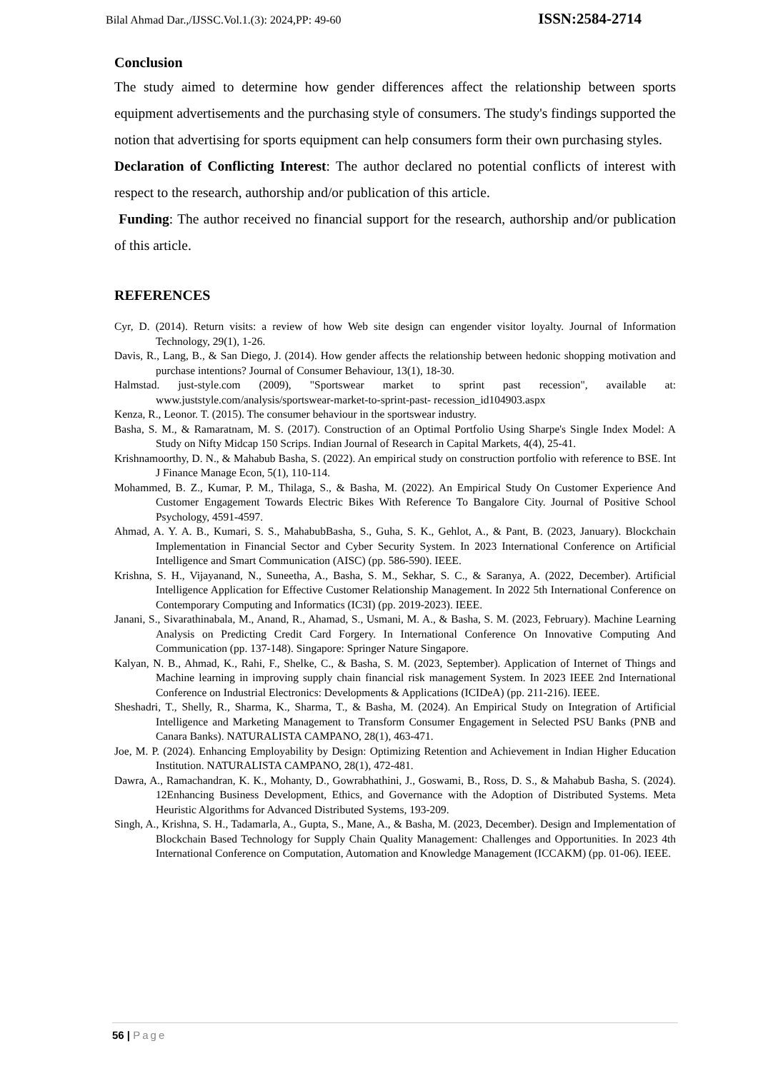Bilal Ahmad Dar.,/IJSSC.Vol.1.(3): 2024,PP: 49-60 ISSN:2584-2714
Conclusion
The study aimed to determine how gender differences affect the relationship between sports equipment advertisements and the purchasing style of consumers. The study's findings supported the notion that advertising for sports equipment can help consumers form their own purchasing styles.
Declaration of Conflicting Interest: The author declared no potential conflicts of interest with respect to the research, authorship and/or publication of this article.
Funding: The author received no financial support for the research, authorship and/or publication of this article.
REFERENCES
Cyr, D. (2014). Return visits: a review of how Web site design can engender visitor loyalty. Journal of Information Technology, 29(1), 1-26.
Davis, R., Lang, B., & San Diego, J. (2014). How gender affects the relationship between hedonic shopping motivation and purchase intentions? Journal of Consumer Behaviour, 13(1), 18-30.
Halmstad. just-style.com (2009), "Sportswear market to sprint past recession", available at: www.juststyle.com/analysis/sportswear-market-to-sprint-past- recession_id104903.aspx
Kenza, R., Leonor. T. (2015). The consumer behaviour in the sportswear industry.
Basha, S. M., & Ramaratnam, M. S. (2017). Construction of an Optimal Portfolio Using Sharpe's Single Index Model: A Study on Nifty Midcap 150 Scrips. Indian Journal of Research in Capital Markets, 4(4), 25-41.
Krishnamoorthy, D. N., & Mahabub Basha, S. (2022). An empirical study on construction portfolio with reference to BSE. Int J Finance Manage Econ, 5(1), 110-114.
Mohammed, B. Z., Kumar, P. M., Thilaga, S., & Basha, M. (2022). An Empirical Study On Customer Experience And Customer Engagement Towards Electric Bikes With Reference To Bangalore City. Journal of Positive School Psychology, 4591-4597.
Ahmad, A. Y. A. B., Kumari, S. S., MahabubBasha, S., Guha, S. K., Gehlot, A., & Pant, B. (2023, January). Blockchain Implementation in Financial Sector and Cyber Security System. In 2023 International Conference on Artificial Intelligence and Smart Communication (AISC) (pp. 586-590). IEEE.
Krishna, S. H., Vijayanand, N., Suneetha, A., Basha, S. M., Sekhar, S. C., & Saranya, A. (2022, December). Artificial Intelligence Application for Effective Customer Relationship Management. In 2022 5th International Conference on Contemporary Computing and Informatics (IC3I) (pp. 2019-2023). IEEE.
Janani, S., Sivarathinabala, M., Anand, R., Ahamad, S., Usmani, M. A., & Basha, S. M. (2023, February). Machine Learning Analysis on Predicting Credit Card Forgery. In International Conference On Innovative Computing And Communication (pp. 137-148). Singapore: Springer Nature Singapore.
Kalyan, N. B., Ahmad, K., Rahi, F., Shelke, C., & Basha, S. M. (2023, September). Application of Internet of Things and Machine learning in improving supply chain financial risk management System. In 2023 IEEE 2nd International Conference on Industrial Electronics: Developments & Applications (ICIDeA) (pp. 211-216). IEEE.
Sheshadri, T., Shelly, R., Sharma, K., Sharma, T., & Basha, M. (2024). An Empirical Study on Integration of Artificial Intelligence and Marketing Management to Transform Consumer Engagement in Selected PSU Banks (PNB and Canara Banks). NATURALISTA CAMPANO, 28(1), 463-471.
Joe, M. P. (2024). Enhancing Employability by Design: Optimizing Retention and Achievement in Indian Higher Education Institution. NATURALISTA CAMPANO, 28(1), 472-481.
Dawra, A., Ramachandran, K. K., Mohanty, D., Gowrabhathini, J., Goswami, B., Ross, D. S., & Mahabub Basha, S. (2024). 12Enhancing Business Development, Ethics, and Governance with the Adoption of Distributed Systems. Meta Heuristic Algorithms for Advanced Distributed Systems, 193-209.
Singh, A., Krishna, S. H., Tadamarla, A., Gupta, S., Mane, A., & Basha, M. (2023, December). Design and Implementation of Blockchain Based Technology for Supply Chain Quality Management: Challenges and Opportunities. In 2023 4th International Conference on Computation, Automation and Knowledge Management (ICCAKM) (pp. 01-06). IEEE.
56 | Page